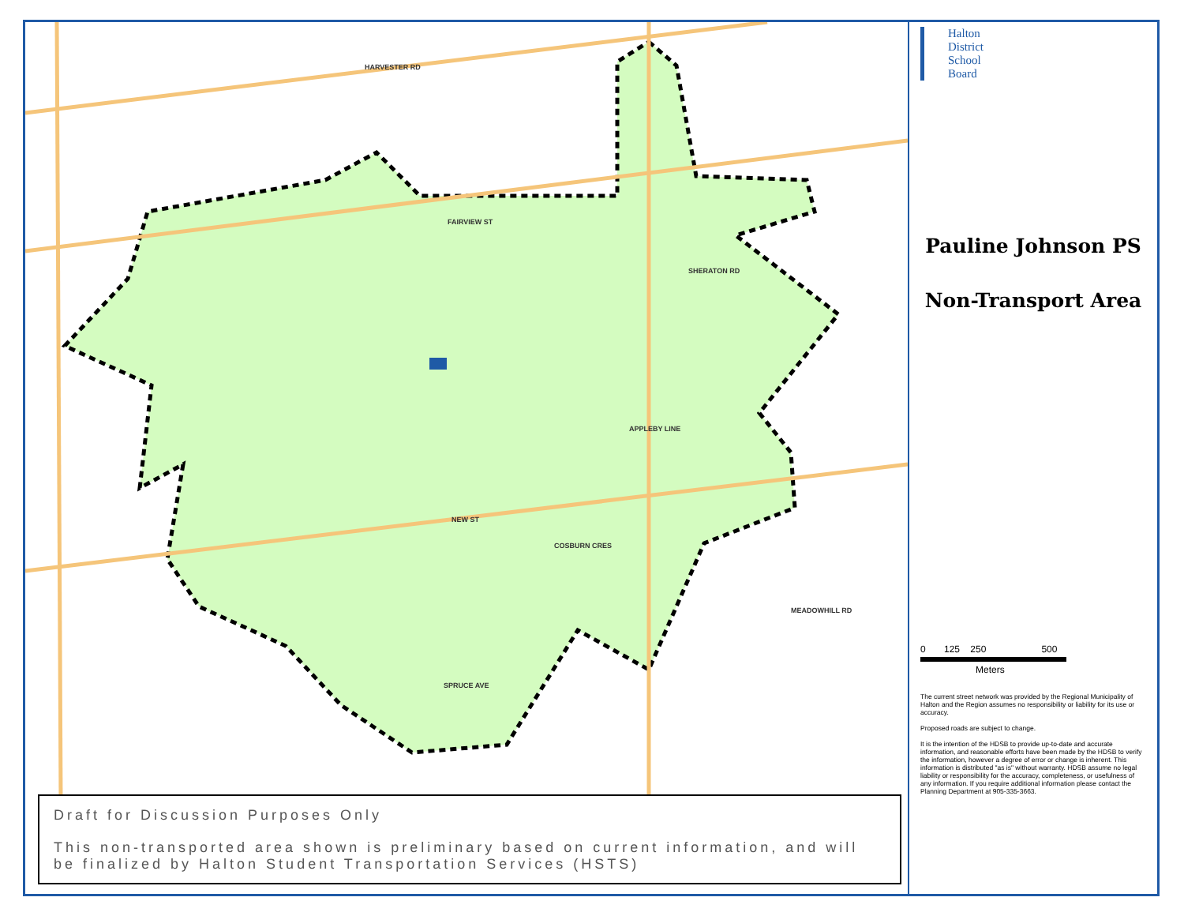HARVESTER RD
FAIRVIEW ST
NEW ST
APPLEBY LINE
COSBURN CRES
SPRUCE AVE
SHERATON RD
MEADOWHILL RD
Draft for Discussion Purposes Only
This non-transported area shown is preliminary based on current information, and will be finalized by Halton Student Transportation Services (HSTS)
Halton
District
School
Board
Pauline Johnson PS
Non-Transport Area
0 125 250 500
Meters
The current street network was provided by the Regional Municipality of Halton and the Region assumes no responsibility or liability for its use or accuracy.
Proposed roads are subject to change.
It is the intention of the HDSB to provide up-to-date and accurate information, and reasonable efforts have been made by the HDSB to verify the information, however a degree of error or change is inherent. This information is distributed "as is" without warranty. HDSB assume no legal liability or responsibility for the accuracy, completeness, or usefulness of any information. If you require additional information please contact the Planning Department at 905-335-3663.